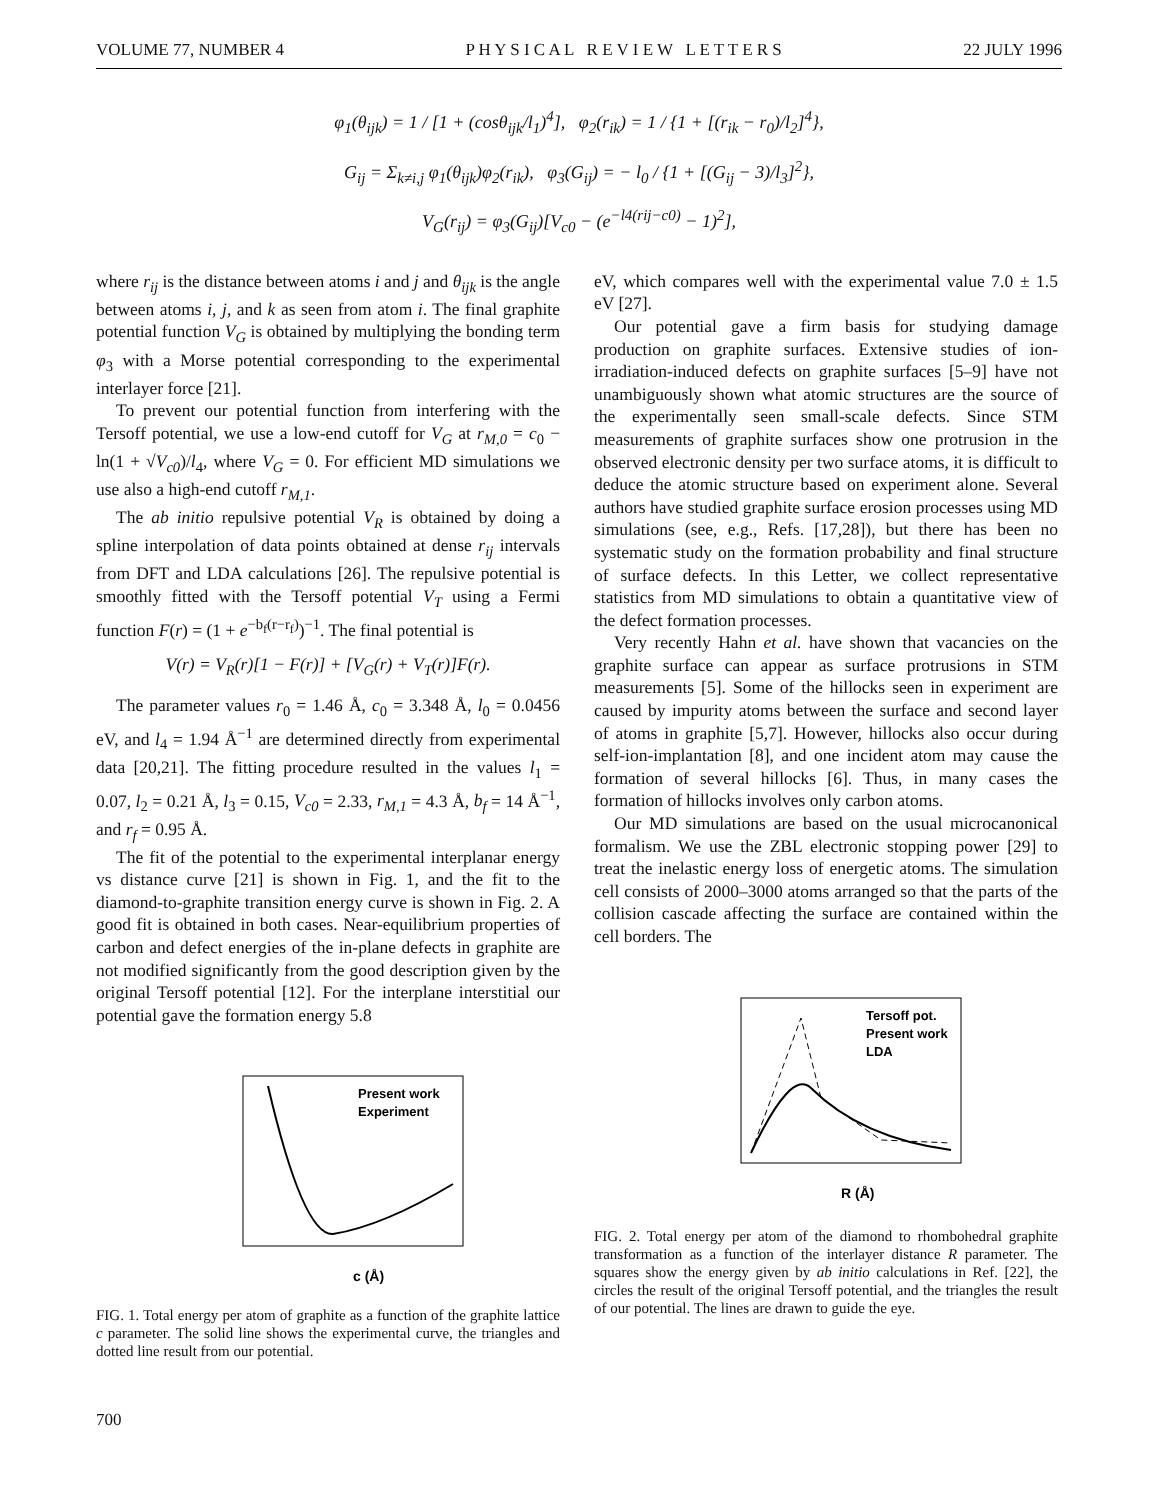VOLUME 77, NUMBER 4 P H Y S I C A L R E V I E W L E T T E R S 22 JULY 1996
φ<sub>1</sub>(θ<sub>ijk</sub>) = 1 / [1 + (cosθ<sub>ijk</sub>/l<sub>1</sub>)<sup>4</sup>], φ<sub>2</sub>(r<sub>ik</sub>) = 1 / {1 + [(r<sub>ik</sub> − r<sub>0</sub>)/l<sub>2</sub>]<sup>4</sup>},
G<sub>ij</sub> = Σ<sub>k≠i,j</sub> φ<sub>1</sub>(θ<sub>ijk</sub>)φ<sub>2</sub>(r<sub>ik</sub>), φ<sub>3</sub>(G<sub>ij</sub>) = − l<sub>0</sub> / {1 + [(G<sub>ij</sub> − 3)/l<sub>3</sub>]<sup>2</sup>},
V<sub>G</sub>(r<sub>ij</sub>) = φ<sub>3</sub>(G<sub>ij</sub>)[V<sub>c0</sub> − (e<sup>−l4(rij−c0)</sup> − 1)<sup>2</sup>],
where r<sub>ij</sub> is the distance between atoms i and j and θ<sub>ijk</sub> is the angle between atoms i, j, and k as seen from atom i. The final graphite potential function V<sub>G</sub> is obtained by multiplying the bonding term φ<sub>3</sub> with a Morse potential corresponding to the experimental interlayer force [21].
To prevent our potential function from interfering with the Tersoff potential, we use a low-end cutoff for V<sub>G</sub> at r<sub>M,0</sub> = c<sub>0</sub> − ln(1 + √V<sub>c0</sub>)/l<sub>4</sub>, where V<sub>G</sub> = 0. For efficient MD simulations we use also a high-end cutoff r<sub>M,1</sub>.
The ab initio repulsive potential V<sub>R</sub> is obtained by doing a spline interpolation of data points obtained at dense r<sub>ij</sub> intervals from DFT and LDA calculations [26]. The repulsive potential is smoothly fitted with the Tersoff potential V<sub>T</sub> using a Fermi function F(r) = (1 + e<sup>−b<sub>f</sub>(r−r<sub>f</sub>)</sup>)<sup>−1</sup>. The final potential is
V(r) = V<sub>R</sub>(r)[1 − F(r)] + [V<sub>G</sub>(r) + V<sub>T</sub>(r)]F(r).
The parameter values r<sub>0</sub> = 1.46 Å, c<sub>0</sub> = 3.348 Å, l<sub>0</sub> = 0.0456 eV, and l<sub>4</sub> = 1.94 Å<sup>−1</sup> are determined directly from experimental data [20,21]. The fitting procedure resulted in the values l<sub>1</sub> = 0.07, l<sub>2</sub> = 0.21 Å, l<sub>3</sub> = 0.15, V<sub>c0</sub> = 2.33, r<sub>M,1</sub> = 4.3 Å, b<sub>f</sub> = 14 Å<sup>−1</sup>, and r<sub>f</sub> = 0.95 Å.
The fit of the potential to the experimental interplanar energy vs distance curve [21] is shown in Fig. 1, and the fit to the diamond-to-graphite transition energy curve is shown in Fig. 2. A good fit is obtained in both cases. Near-equilibrium properties of carbon and defect energies of the in-plane defects in graphite are not modified significantly from the good description given by the original Tersoff potential [12]. For the interplane interstitial our potential gave the formation energy 5.8
Present work
Experiment
c (Å)
FIG. 1. Total energy per atom of graphite as a function of the graphite lattice c parameter. The solid line shows the experimental curve, the triangles and dotted line result from our potential.
eV, which compares well with the experimental value 7.0 ± 1.5 eV [27].
Our potential gave a firm basis for studying damage production on graphite surfaces. Extensive studies of ion-irradiation-induced defects on graphite surfaces [5–9] have not unambiguously shown what atomic structures are the source of the experimentally seen small-scale defects. Since STM measurements of graphite surfaces show one protrusion in the observed electronic density per two surface atoms, it is difficult to deduce the atomic structure based on experiment alone. Several authors have studied graphite surface erosion processes using MD simulations (see, e.g., Refs. [17,28]), but there has been no systematic study on the formation probability and final structure of surface defects. In this Letter, we collect representative statistics from MD simulations to obtain a quantitative view of the defect formation processes.
Very recently Hahn et al. have shown that vacancies on the graphite surface can appear as surface protrusions in STM measurements [5]. Some of the hillocks seen in experiment are caused by impurity atoms between the surface and second layer of atoms in graphite [5,7]. However, hillocks also occur during self-ion-implantation [8], and one incident atom may cause the formation of several hillocks [6]. Thus, in many cases the formation of hillocks involves only carbon atoms.
Our MD simulations are based on the usual microcanonical formalism. We use the ZBL electronic stopping power [29] to treat the inelastic energy loss of energetic atoms. The simulation cell consists of 2000–3000 atoms arranged so that the parts of the collision cascade affecting the surface are contained within the cell borders. The
Tersoff pot.
Present work
LDA
R (Å)
FIG. 2. Total energy per atom of the diamond to rhombohedral graphite transformation as a function of the interlayer distance R parameter. The squares show the energy given by ab initio calculations in Ref. [22], the circles the result of the original Tersoff potential, and the triangles the result of our potential. The lines are drawn to guide the eye.
700